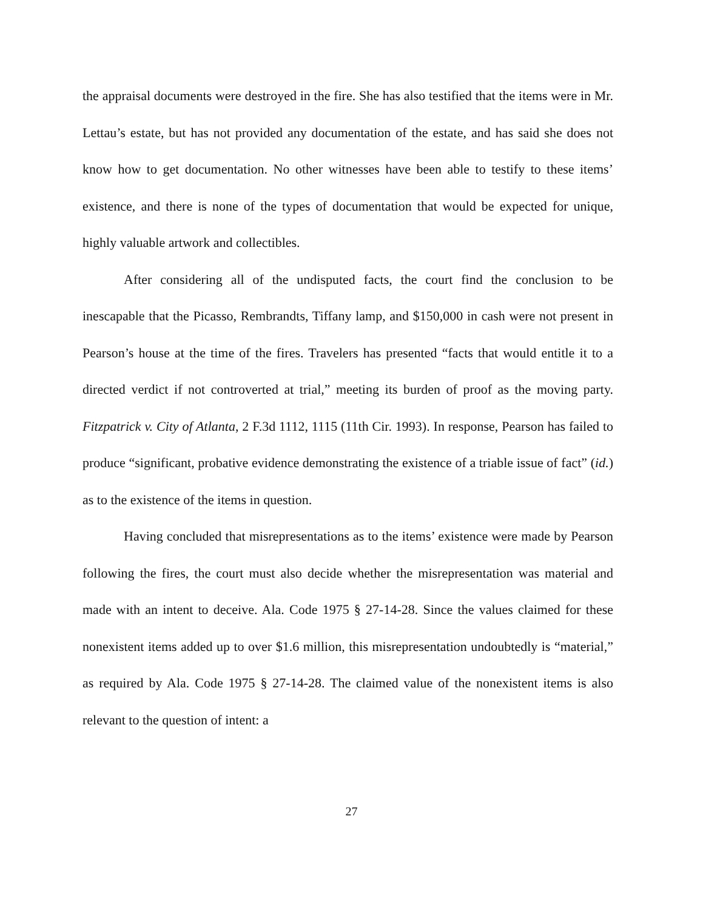the appraisal documents were destroyed in the fire. She has also testified that the items were in Mr. Lettau’s estate, but has not provided any documentation of the estate, and has said she does not know how to get documentation. No other witnesses have been able to testify to these items’ existence, and there is none of the types of documentation that would be expected for unique, highly valuable artwork and collectibles.
After considering all of the undisputed facts, the court find the conclusion to be inescapable that the Picasso, Rembrandts, Tiffany lamp, and $150,000 in cash were not present in Pearson’s house at the time of the fires. Travelers has presented “facts that would entitle it to a directed verdict if not controverted at trial,” meeting its burden of proof as the moving party. Fitzpatrick v. City of Atlanta, 2 F.3d 1112, 1115 (11th Cir. 1993). In response, Pearson has failed to produce “significant, probative evidence demonstrating the existence of a triable issue of fact” (id.) as to the existence of the items in question.
Having concluded that misrepresentations as to the items’ existence were made by Pearson following the fires, the court must also decide whether the misrepresentation was material and made with an intent to deceive. Ala. Code 1975 § 27-14-28. Since the values claimed for these nonexistent items added up to over $1.6 million, this misrepresentation undoubtedly is “material,” as required by Ala. Code 1975 § 27-14-28. The claimed value of the nonexistent items is also relevant to the question of intent: a
27